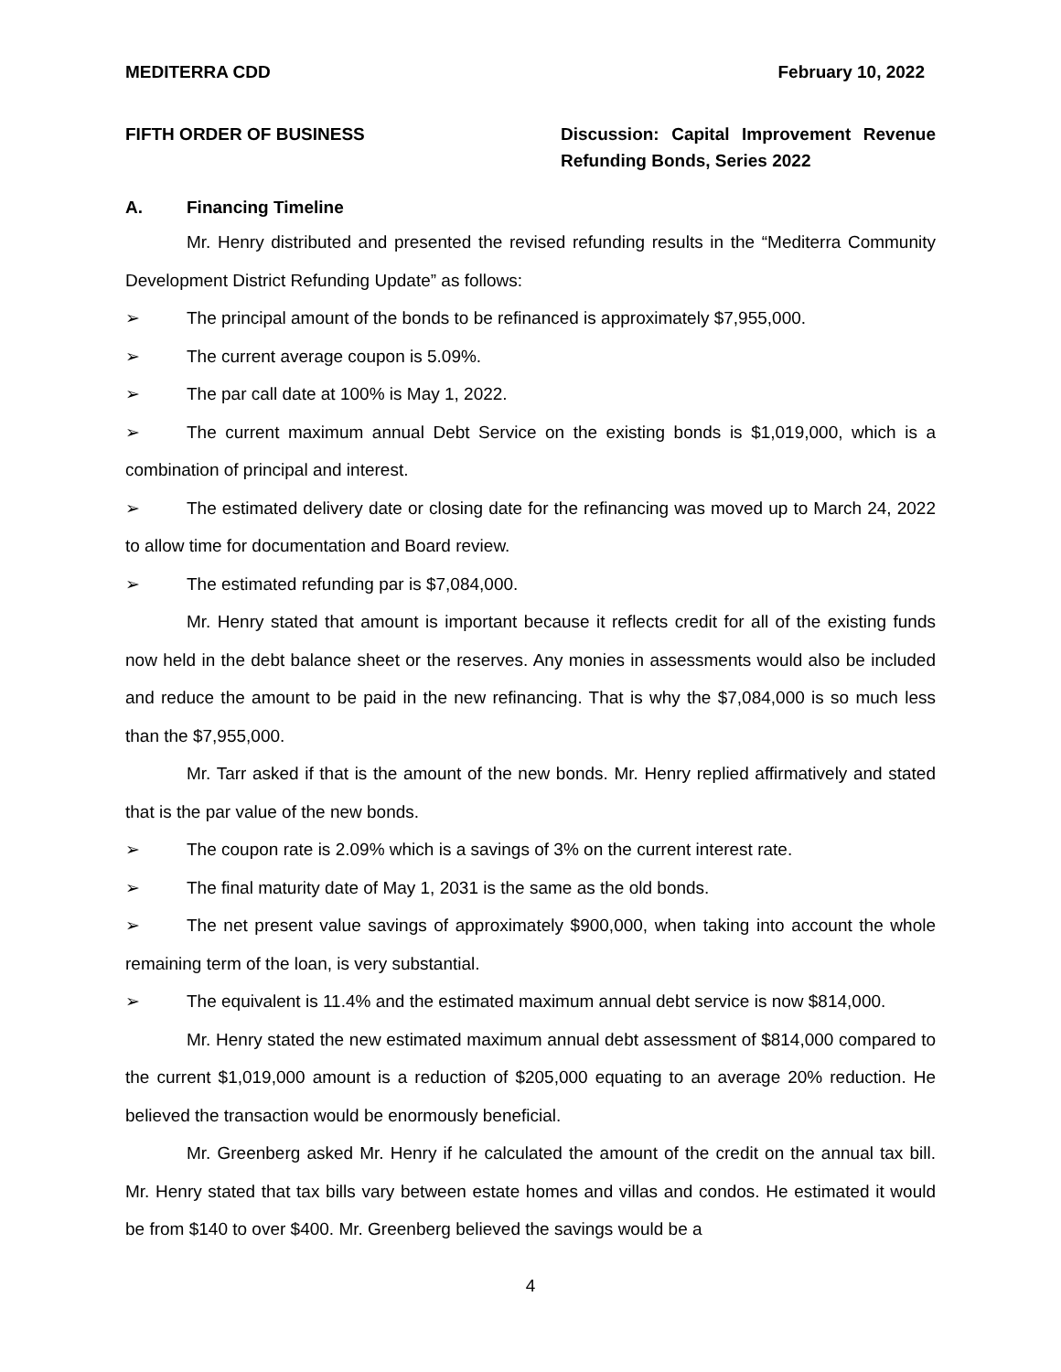MEDITERRA CDD February 10, 2022
FIFTH ORDER OF BUSINESS Discussion: Capital Improvement Revenue Refunding Bonds, Series 2022
A. Financing Timeline
Mr. Henry distributed and presented the revised refunding results in the “Mediterra Community Development District Refunding Update” as follows:
➢ The principal amount of the bonds to be refinanced is approximately $7,955,000.
➢ The current average coupon is 5.09%.
➢ The par call date at 100% is May 1, 2022.
➢ The current maximum annual Debt Service on the existing bonds is $1,019,000, which is a combination of principal and interest.
➢ The estimated delivery date or closing date for the refinancing was moved up to March 24, 2022 to allow time for documentation and Board review.
➢ The estimated refunding par is $7,084,000.
Mr. Henry stated that amount is important because it reflects credit for all of the existing funds now held in the debt balance sheet or the reserves. Any monies in assessments would also be included and reduce the amount to be paid in the new refinancing. That is why the $7,084,000 is so much less than the $7,955,000.
Mr. Tarr asked if that is the amount of the new bonds. Mr. Henry replied affirmatively and stated that is the par value of the new bonds.
➢ The coupon rate is 2.09% which is a savings of 3% on the current interest rate.
➢ The final maturity date of May 1, 2031 is the same as the old bonds.
➢ The net present value savings of approximately $900,000, when taking into account the whole remaining term of the loan, is very substantial.
➢ The equivalent is 11.4% and the estimated maximum annual debt service is now $814,000.
Mr. Henry stated the new estimated maximum annual debt assessment of $814,000 compared to the current $1,019,000 amount is a reduction of $205,000 equating to an average 20% reduction. He believed the transaction would be enormously beneficial.
Mr. Greenberg asked Mr. Henry if he calculated the amount of the credit on the annual tax bill. Mr. Henry stated that tax bills vary between estate homes and villas and condos. He estimated it would be from $140 to over $400. Mr. Greenberg believed the savings would be a
4